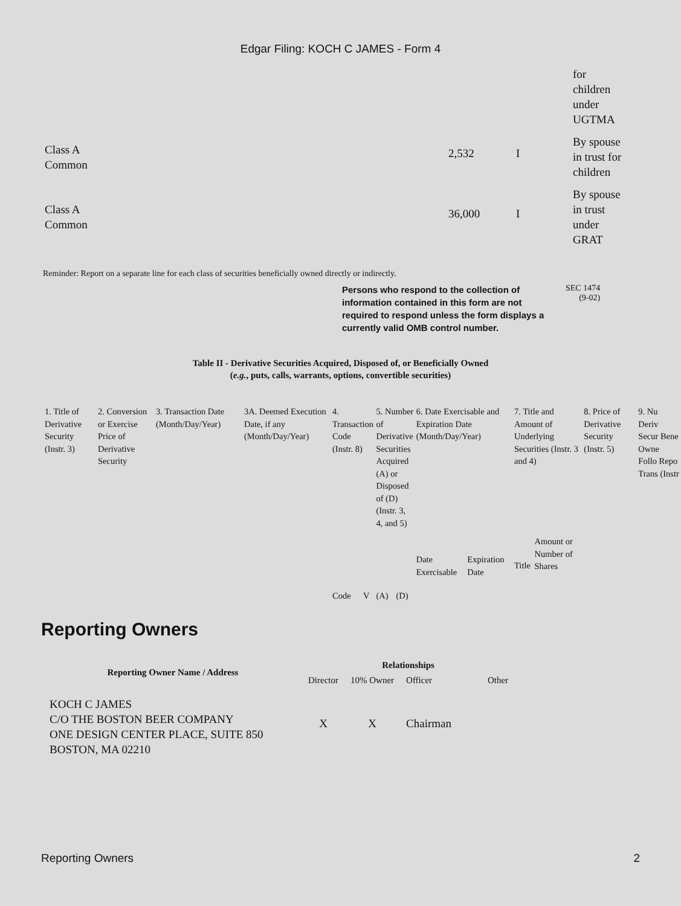Edgar Filing: KOCH C JAMES - Form 4
| | | | for children under UGTMA |
| Class A Common | 2,532 | I | By spouse in trust for children |
| Class A Common | 36,000 | I | By spouse in trust under GRAT |
Reminder: Report on a separate line for each class of securities beneficially owned directly or indirectly.
Persons who respond to the collection of information contained in this form are not required to respond unless the form displays a currently valid OMB control number. SEC 1474
(9-02)
Table II - Derivative Securities Acquired, Disposed of, or Beneficially Owned
(e.g., puts, calls, warrants, options, convertible securities)
| 1. Title of Derivative Security (Instr. 3) | 2. Conversion or Exercise Price of Derivative Security | 3. Transaction Date (Month/Day/Year) | 3A. Deemed Execution Date, if any (Month/Day/Year) | 4. Transaction Code (Instr. 8) | | 5. Number of Derivative Securities Acquired (A) or Disposed of (D) (Instr. 3, 4, and 5) | | 6. Date Exercisable and Expiration Date (Month/Day/Year) | | 7. Title and Amount of Underlying Securities (Instr. 3 and 4) | | 8. Price of Derivative Security (Instr. 5) | 9. Nu Deriv Secur Bene Owne Follo Repo Trans (Instr |
| | | | | Code | V | (A) | (D) | Date Exercisable | Expiration Date | Title | Amount or Number of Shares | | |
Reporting Owners
| Reporting Owner Name / Address | Relationships | | | |
| --- | --- | --- | --- | --- |
| | Director | 10% Owner | Officer | Other |
| KOCH C JAMES C/O THE BOSTON BEER COMPANY ONE DESIGN CENTER PLACE, SUITE 850 BOSTON, MA 02210 | X | X | Chairman | |
Reporting Owners 2